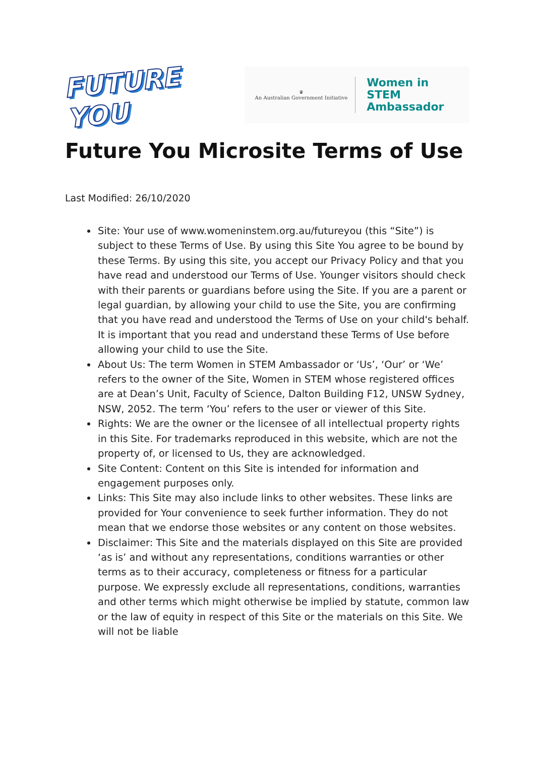FUTURE YOU
♛
An Australian Government Initiative
Women in STEM
Ambassador
Future You Microsite Terms of Use
Last Modified: 26/10/2020
Site: Your use of www.womeninstem.org.au/futureyou (this “Site”) is subject to these Terms of Use. By using this Site You agree to be bound by these Terms. By using this site, you accept our Privacy Policy and that you have read and understood our Terms of Use. Younger visitors should check with their parents or guardians before using the Site. If you are a parent or legal guardian, by allowing your child to use the Site, you are confirming that you have read and understood the Terms of Use on your child's behalf. It is important that you read and understand these Terms of Use before allowing your child to use the Site.
About Us: The term Women in STEM Ambassador or ‘Us’, ‘Our’ or ‘We’ refers to the owner of the Site, Women in STEM whose registered offices are at Dean’s Unit, Faculty of Science, Dalton Building F12, UNSW Sydney, NSW, 2052. The term ‘You’ refers to the user or viewer of this Site.
Rights: We are the owner or the licensee of all intellectual property rights in this Site. For trademarks reproduced in this website, which are not the property of, or licensed to Us, they are acknowledged.
Site Content: Content on this Site is intended for information and engagement purposes only.
Links: This Site may also include links to other websites. These links are provided for Your convenience to seek further information. They do not mean that we endorse those websites or any content on those websites.
Disclaimer: This Site and the materials displayed on this Site are provided ‘as is’ and without any representations, conditions warranties or other terms as to their accuracy, completeness or fitness for a particular purpose. We expressly exclude all representations, conditions, warranties and other terms which might otherwise be implied by statute, common law or the law of equity in respect of this Site or the materials on this Site. We will not be liable